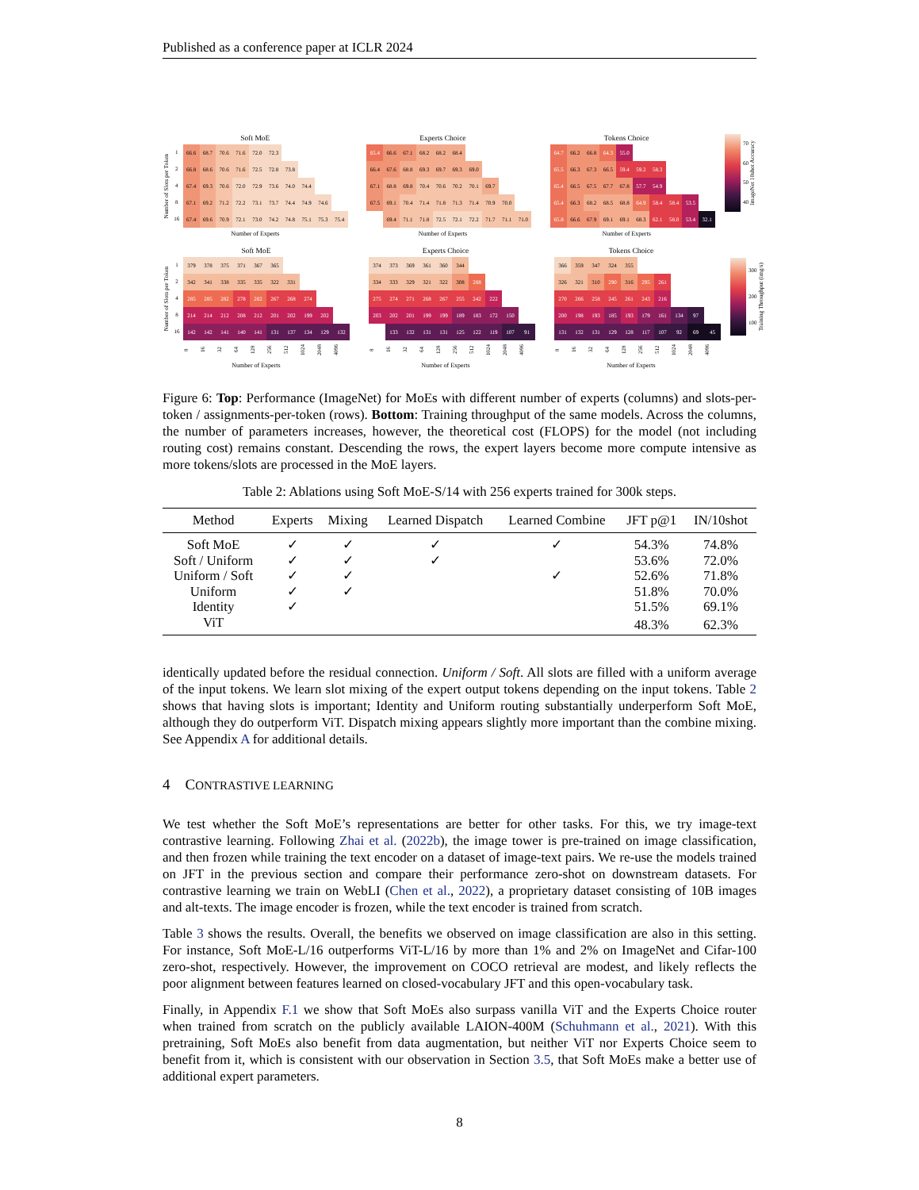Published as a conference paper at ICLR 2024
Soft MoE
Number of Slots per Token
1
2
4
8
16
| 66.6 | 68.7 | 70.6 | 71.6 | 72.0 | 72.3 | | | | |
| 66.8 | 68.6 | 70.6 | 71.6 | 72.5 | 72.8 | 73.8 | | | |
| 67.4 | 69.3 | 70.6 | 72.0 | 72.9 | 73.6 | 74.0 | 74.4 | | |
| 67.1 | 69.2 | 71.2 | 72.2 | 73.1 | 73.7 | 74.4 | 74.9 | 74.6 | |
| 67.4 | 69.6 | 70.9 | 72.1 | 73.0 | 74.2 | 74.8 | 75.1 | 75.3 | 75.4 |
Number of Experts
Experts Choice
| 65.4 | 66.6 | 67.1 | 68.2 | 68.2 | 68.4 | | | | |
| 66.4 | 67.6 | 68.8 | 69.3 | 69.7 | 69.3 | 69.0 | | | |
| 67.1 | 68.8 | 69.8 | 70.4 | 70.6 | 70.2 | 70.1 | 69.7 | | |
| 67.5 | 69.1 | 70.4 | 71.4 | 71.8 | 71.3 | 71.4 | 70.9 | 70.0 | |
| | 69.4 | 71.1 | 71.8 | 72.5 | 72.1 | 72.2 | 71.7 | 71.1 | 71.0 |
Number of Experts
Tokens Choice
| 64.7 | 66.2 | 66.8 | 64.3 | 55.0 | | | | | |
| 65.5 | 66.3 | 67.3 | 66.5 | 59.4 | 59.2 | 58.3 | | | |
| 65.4 | 66.5 | 67.5 | 67.7 | 67.8 | 57.7 | 54.9 | | | |
| 65.4 | 66.3 | 68.2 | 68.5 | 68.8 | 64.9 | 58.4 | 58.4 | 53.5 | |
| 65.8 | 66.6 | 67.9 | 69.1 | 69.1 | 68.3 | 62.1 | 58.0 | 53.4 | 32.1 |
Number of Experts
70
60
50
40
ImageNet 10shot Accuracy
Soft MoE
Number of Slots per Token
1
2
4
8
16
| 379 | 378 | 375 | 371 | 367 | 365 | | | | |
| 342 | 341 | 338 | 335 | 335 | 322 | 331 | | | |
| 285 | 285 | 282 | 278 | 282 | 267 | 268 | 274 | | |
| 214 | 214 | 212 | 208 | 212 | 201 | 202 | 199 | 202 | |
| 142 | 142 | 141 | 140 | 141 | 131 | 137 | 134 | 129 | 132 |
8 16 32 64 128 256 512 1024 2048 4096
Number of Experts
Experts Choice
| 374 | 373 | 369 | 361 | 360 | 344 | | | | |
| 334 | 333 | 329 | 321 | 322 | 308 | 288 | | | |
| 275 | 274 | 271 | 268 | 267 | 255 | 242 | 222 | | |
| 203 | 202 | 201 | 199 | 199 | 189 | 183 | 172 | 150 | |
| | 133 | 132 | 131 | 131 | 125 | 122 | 119 | 107 | 91 |
8 16 32 64 128 256 512 1024 2048 4096
Number of Experts
Tokens Choice
| 366 | 359 | 347 | 324 | 355 | | | | | |
| 326 | 321 | 310 | 290 | 316 | 295 | 261 | | | |
| 270 | 266 | 258 | 245 | 261 | 243 | 216 | | | |
| 200 | 198 | 193 | 185 | 193 | 179 | 161 | 134 | 97 | |
| 131 | 132 | 131 | 129 | 128 | 117 | 107 | 92 | 69 | 45 |
8 16 32 64 128 256 512 1024 2048 4096
Number of Experts
300
200
100
Training Throughput (img/s)
Figure 6: Top: Performance (ImageNet) for MoEs with different number of experts (columns) and slots-per-token / assignments-per-token (rows). Bottom: Training throughput of the same models. Across the columns, the number of parameters increases, however, the theoretical cost (FLOPS) for the model (not including routing cost) remains constant. Descending the rows, the expert layers become more compute intensive as more tokens/slots are processed in the MoE layers.
Table 2: Ablations using Soft MoE-S/14 with 256 experts trained for 300k steps.
| Method | Experts | Mixing | Learned Dispatch | Learned Combine | JFT p@1 | IN/10shot |
| --- | --- | --- | --- | --- | --- | --- |
| Soft MoE | ✓ | ✓ | ✓ | ✓ | 54.3% | 74.8% |
| Soft / Uniform | ✓ | ✓ | ✓ | | 53.6% | 72.0% |
| Uniform / Soft | ✓ | ✓ | | ✓ | 52.6% | 71.8% |
| Uniform | ✓ | ✓ | | | 51.8% | 70.0% |
| Identity | ✓ | | | | 51.5% | 69.1% |
| ViT | | | | | 48.3% | 62.3% |
identically updated before the residual connection. Uniform / Soft. All slots are filled with a uniform average of the input tokens. We learn slot mixing of the expert output tokens depending on the input tokens. Table 2 shows that having slots is important; Identity and Uniform routing substantially underperform Soft MoE, although they do outperform ViT. Dispatch mixing appears slightly more important than the combine mixing. See Appendix A for additional details.
4 CONTRASTIVE LEARNING
We test whether the Soft MoE’s representations are better for other tasks. For this, we try image-text contrastive learning. Following Zhai et al. (2022b), the image tower is pre-trained on image classification, and then frozen while training the text encoder on a dataset of image-text pairs. We re-use the models trained on JFT in the previous section and compare their performance zero-shot on downstream datasets. For contrastive learning we train on WebLI (Chen et al., 2022), a proprietary dataset consisting of 10B images and alt-texts. The image encoder is frozen, while the text encoder is trained from scratch.
Table 3 shows the results. Overall, the benefits we observed on image classification are also in this setting. For instance, Soft MoE-L/16 outperforms ViT-L/16 by more than 1% and 2% on ImageNet and Cifar-100 zero-shot, respectively. However, the improvement on COCO retrieval are modest, and likely reflects the poor alignment between features learned on closed-vocabulary JFT and this open-vocabulary task.
Finally, in Appendix F.1 we show that Soft MoEs also surpass vanilla ViT and the Experts Choice router when trained from scratch on the publicly available LAION-400M (Schuhmann et al., 2021). With this pretraining, Soft MoEs also benefit from data augmentation, but neither ViT nor Experts Choice seem to benefit from it, which is consistent with our observation in Section 3.5, that Soft MoEs make a better use of additional expert parameters.
8